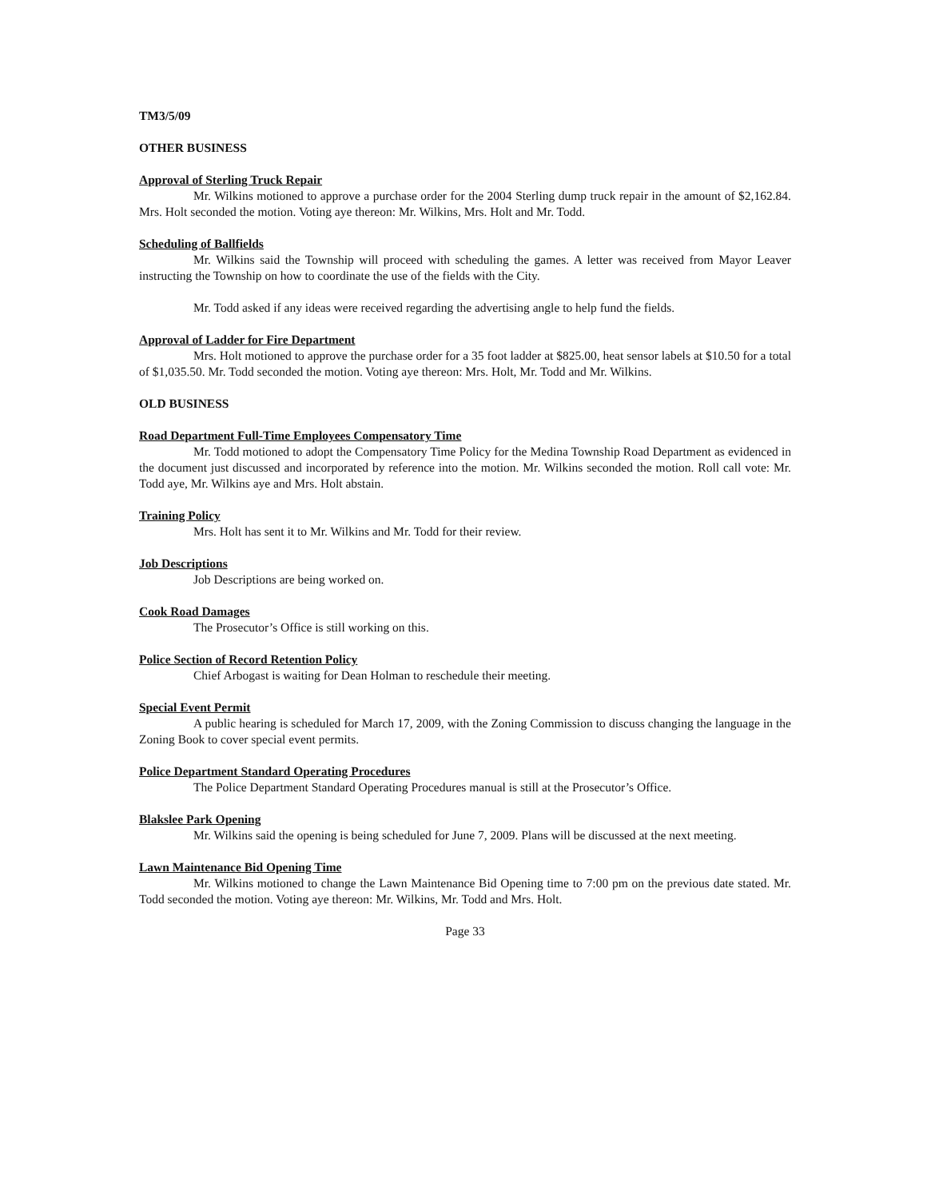TM3/5/09
OTHER BUSINESS
Approval of Sterling Truck Repair
Mr. Wilkins motioned to approve a purchase order for the 2004 Sterling dump truck repair in the amount of $2,162.84. Mrs. Holt seconded the motion. Voting aye thereon: Mr. Wilkins, Mrs. Holt and Mr. Todd.
Scheduling of Ballfields
Mr. Wilkins said the Township will proceed with scheduling the games. A letter was received from Mayor Leaver instructing the Township on how to coordinate the use of the fields with the City.
Mr. Todd asked if any ideas were received regarding the advertising angle to help fund the fields.
Approval of Ladder for Fire Department
Mrs. Holt motioned to approve the purchase order for a 35 foot ladder at $825.00, heat sensor labels at $10.50 for a total of $1,035.50. Mr. Todd seconded the motion. Voting aye thereon: Mrs. Holt, Mr. Todd and Mr. Wilkins.
OLD BUSINESS
Road Department Full-Time Employees Compensatory Time
Mr. Todd motioned to adopt the Compensatory Time Policy for the Medina Township Road Department as evidenced in the document just discussed and incorporated by reference into the motion. Mr. Wilkins seconded the motion. Roll call vote: Mr. Todd aye, Mr. Wilkins aye and Mrs. Holt abstain.
Training Policy
Mrs. Holt has sent it to Mr. Wilkins and Mr. Todd for their review.
Job Descriptions
Job Descriptions are being worked on.
Cook Road Damages
The Prosecutor’s Office is still working on this.
Police Section of Record Retention Policy
Chief Arbogast is waiting for Dean Holman to reschedule their meeting.
Special Event Permit
A public hearing is scheduled for March 17, 2009, with the Zoning Commission to discuss changing the language in the Zoning Book to cover special event permits.
Police Department Standard Operating Procedures
The Police Department Standard Operating Procedures manual is still at the Prosecutor’s Office.
Blakslee Park Opening
Mr. Wilkins said the opening is being scheduled for June 7, 2009. Plans will be discussed at the next meeting.
Lawn Maintenance Bid Opening Time
Mr. Wilkins motioned to change the Lawn Maintenance Bid Opening time to 7:00 pm on the previous date stated. Mr. Todd seconded the motion. Voting aye thereon: Mr. Wilkins, Mr. Todd and Mrs. Holt.
Page 33